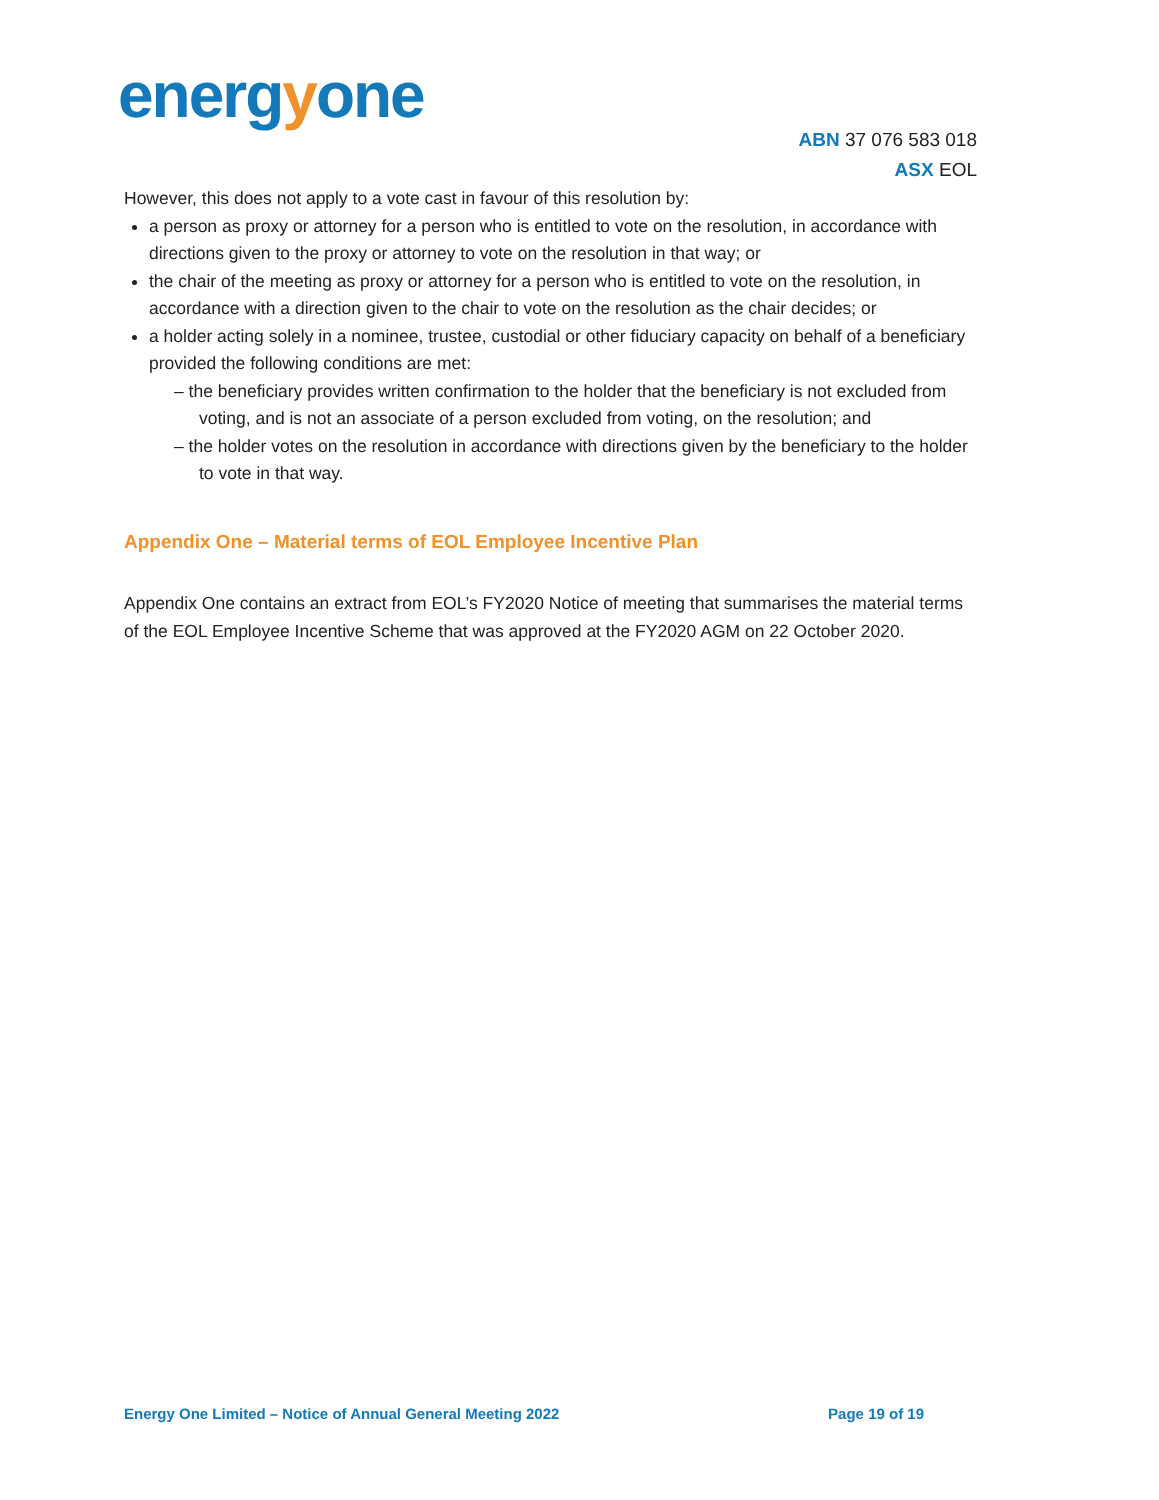energyone
ABN 37 076 583 018
ASX EOL
However, this does not apply to a vote cast in favour of this resolution by:
a person as proxy or attorney for a person who is entitled to vote on the resolution, in accordance with directions given to the proxy or attorney to vote on the resolution in that way; or
the chair of the meeting as proxy or attorney for a person who is entitled to vote on the resolution, in accordance with a direction given to the chair to vote on the resolution as the chair decides; or
a holder acting solely in a nominee, trustee, custodial or other fiduciary capacity on behalf of a beneficiary provided the following conditions are met:
– the beneficiary provides written confirmation to the holder that the beneficiary is not excluded from voting, and is not an associate of a person excluded from voting, on the resolution; and
– the holder votes on the resolution in accordance with directions given by the beneficiary to the holder to vote in that way.
Appendix One – Material terms of EOL Employee Incentive Plan
Appendix One contains an extract from EOL’s FY2020 Notice of meeting that summarises the material terms of the EOL Employee Incentive Scheme that was approved at the FY2020 AGM on 22 October 2020.
Energy One Limited – Notice of Annual General Meeting 2022 Page 19 of 19